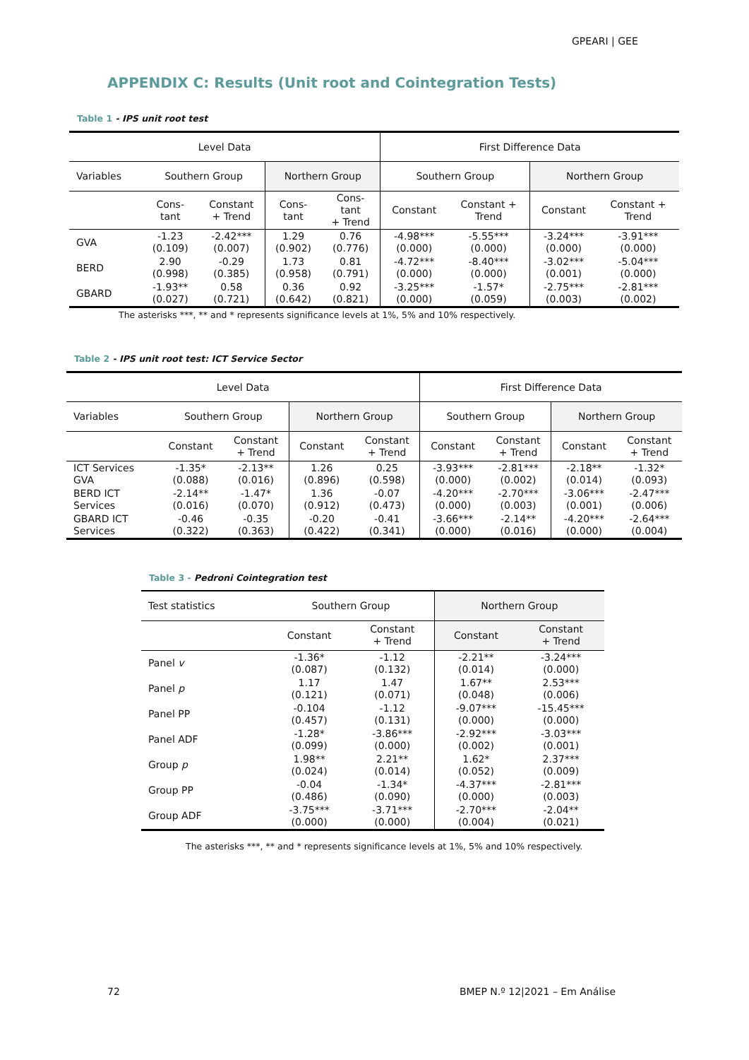GPEARI | GEE
APPENDIX C: Results (Unit root and Cointegration Tests)
Table 1 - IPS unit root test
| Level Data | | | | | First Difference Data | | | |
| --- | --- | --- | --- | --- | --- | --- | --- | --- |
| Variables | Southern Group | | Northern Group | | Southern Group | | Northern Group | |
| | Cons- tant | Constant + Trend | Cons- tant | Cons- tant + Trend | Constant | Constant + Trend | Constant | Constant + Trend |
| GVA | -1.23 (0.109) | -2.42*** (0.007) | 1.29 (0.902) | 0.76 (0.776) | -4.98*** (0.000) | -5.55*** (0.000) | -3.24*** (0.000) | -3.91*** (0.000) |
| BERD | 2.90 (0.998) | -0.29 (0.385) | 1.73 (0.958) | 0.81 (0.791) | -4.72*** (0.000) | -8.40*** (0.000) | -3.02*** (0.001) | -5.04*** (0.000) |
| GBARD | -1.93** (0.027) | 0.58 (0.721) | 0.36 (0.642) | 0.92 (0.821) | -3.25*** (0.000) | -1.57* (0.059) | -2.75*** (0.003) | -2.81*** (0.002) |
The asterisks ***, ** and * represents significance levels at 1%, 5% and 10% respectively.
Table 2 - IPS unit root test: ICT Service Sector
| Level Data | | | | | First Difference Data | | | |
| --- | --- | --- | --- | --- | --- | --- | --- | --- |
| Variables | Southern Group | | Northern Group | | Southern Group | | Northern Group | |
| | Constant | Constant + Trend | Constant | Constant + Trend | Constant | Constant + Trend | Constant | Constant + Trend |
| ICT Services GVA | -1.35* (0.088) | -2.13** (0.016) | 1.26 (0.896) | 0.25 (0.598) | -3.93*** (0.000) | -2.81*** (0.002) | -2.18** (0.014) | -1.32* (0.093) |
| BERD ICT Services | -2.14** (0.016) | -1.47* (0.070) | 1.36 (0.912) | -0.07 (0.473) | -4.20*** (0.000) | -2.70*** (0.003) | -3.06*** (0.001) | -2.47*** (0.006) |
| GBARD ICT Services | -0.46 (0.322) | -0.35 (0.363) | -0.20 (0.422) | -0.41 (0.341) | -3.66*** (0.000) | -2.14** (0.016) | -4.20*** (0.000) | -2.64*** (0.004) |
Table 3 - Pedroni Cointegration test
| Test statistics | Southern Group | | Northern Group | |
| --- | --- | --- | --- | --- |
| | Constant | Constant + Trend | Constant | Constant + Trend |
| Panel v | -1.36* (0.087) | -1.12 (0.132) | -2.21** (0.014) | -3.24*** (0.000) |
| Panel p | 1.17 (0.121) | 1.47 (0.071) | 1.67** (0.048) | 2.53*** (0.006) |
| Panel PP | -0.104 (0.457) | -1.12 (0.131) | -9.07*** (0.000) | -15.45*** (0.000) |
| Panel ADF | -1.28* (0.099) | -3.86*** (0.000) | -2.92*** (0.002) | -3.03*** (0.001) |
| Group p | 1.98** (0.024) | 2.21** (0.014) | 1.62* (0.052) | 2.37*** (0.009) |
| Group PP | -0.04 (0.486) | -1.34* (0.090) | -4.37*** (0.000) | -2.81*** (0.003) |
| Group ADF | -3.75*** (0.000) | -3.71*** (0.000) | -2.70*** (0.004) | -2.04** (0.021) |
The asterisks ***, ** and * represents significance levels at 1%, 5% and 10% respectively.
72 BMEP N.º 12|2021 – Em Análise